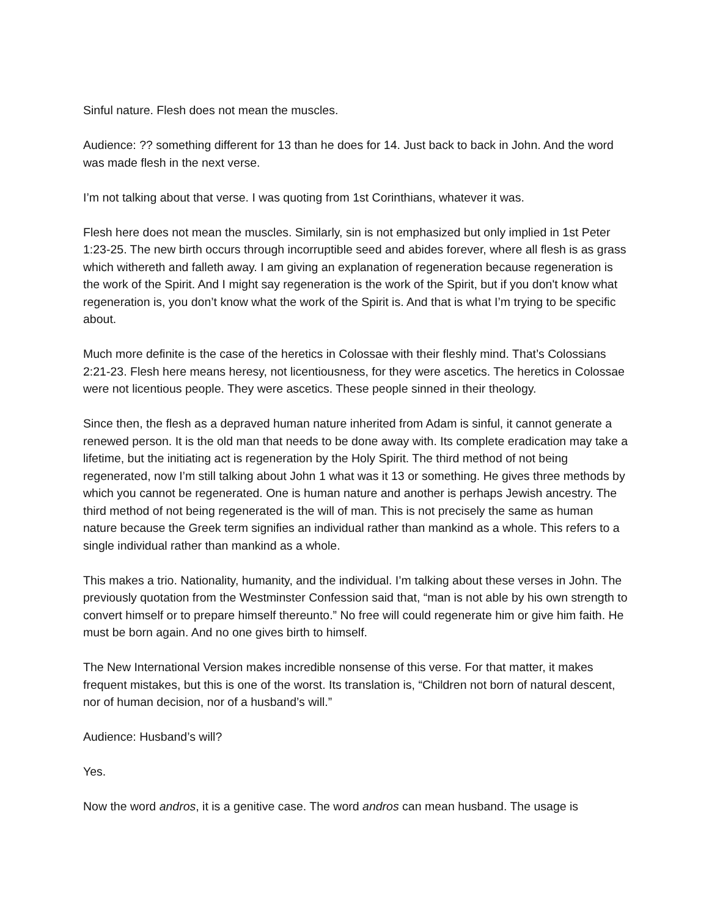Sinful nature. Flesh does not mean the muscles.
Audience: ?? something different for 13 than he does for 14. Just back to back in John. And the word was made flesh in the next verse.
I’m not talking about that verse. I was quoting from 1st Corinthians, whatever it was.
Flesh here does not mean the muscles. Similarly, sin is not emphasized but only implied in 1st Peter 1:23-25. The new birth occurs through incorruptible seed and abides forever, where all flesh is as grass which withereth and falleth away. I am giving an explanation of regeneration because regeneration is the work of the Spirit. And I might say regeneration is the work of the Spirit, but if you don't know what regeneration is, you don’t know what the work of the Spirit is. And that is what I’m trying to be specific about.
Much more definite is the case of the heretics in Colossae with their fleshly mind. That’s Colossians 2:21-23. Flesh here means heresy, not licentiousness, for they were ascetics. The heretics in Colossae were not licentious people. They were ascetics. These people sinned in their theology.
Since then, the flesh as a depraved human nature inherited from Adam is sinful, it cannot generate a renewed person. It is the old man that needs to be done away with. Its complete eradication may take a lifetime, but the initiating act is regeneration by the Holy Spirit. The third method of not being regenerated, now I’m still talking about John 1 what was it 13 or something. He gives three methods by which you cannot be regenerated. One is human nature and another is perhaps Jewish ancestry. The third method of not being regenerated is the will of man. This is not precisely the same as human nature because the Greek term signifies an individual rather than mankind as a whole. This refers to a single individual rather than mankind as a whole.
This makes a trio. Nationality, humanity, and the individual. I’m talking about these verses in John. The previously quotation from the Westminster Confession said that, “man is not able by his own strength to convert himself or to prepare himself thereunto.” No free will could regenerate him or give him faith. He must be born again. And no one gives birth to himself.
The New International Version makes incredible nonsense of this verse. For that matter, it makes frequent mistakes, but this is one of the worst. Its translation is, “Children not born of natural descent, nor of human decision, nor of a husband’s will.”
Audience: Husband’s will?
Yes.
Now the word andros, it is a genitive case. The word andros can mean husband. The usage is